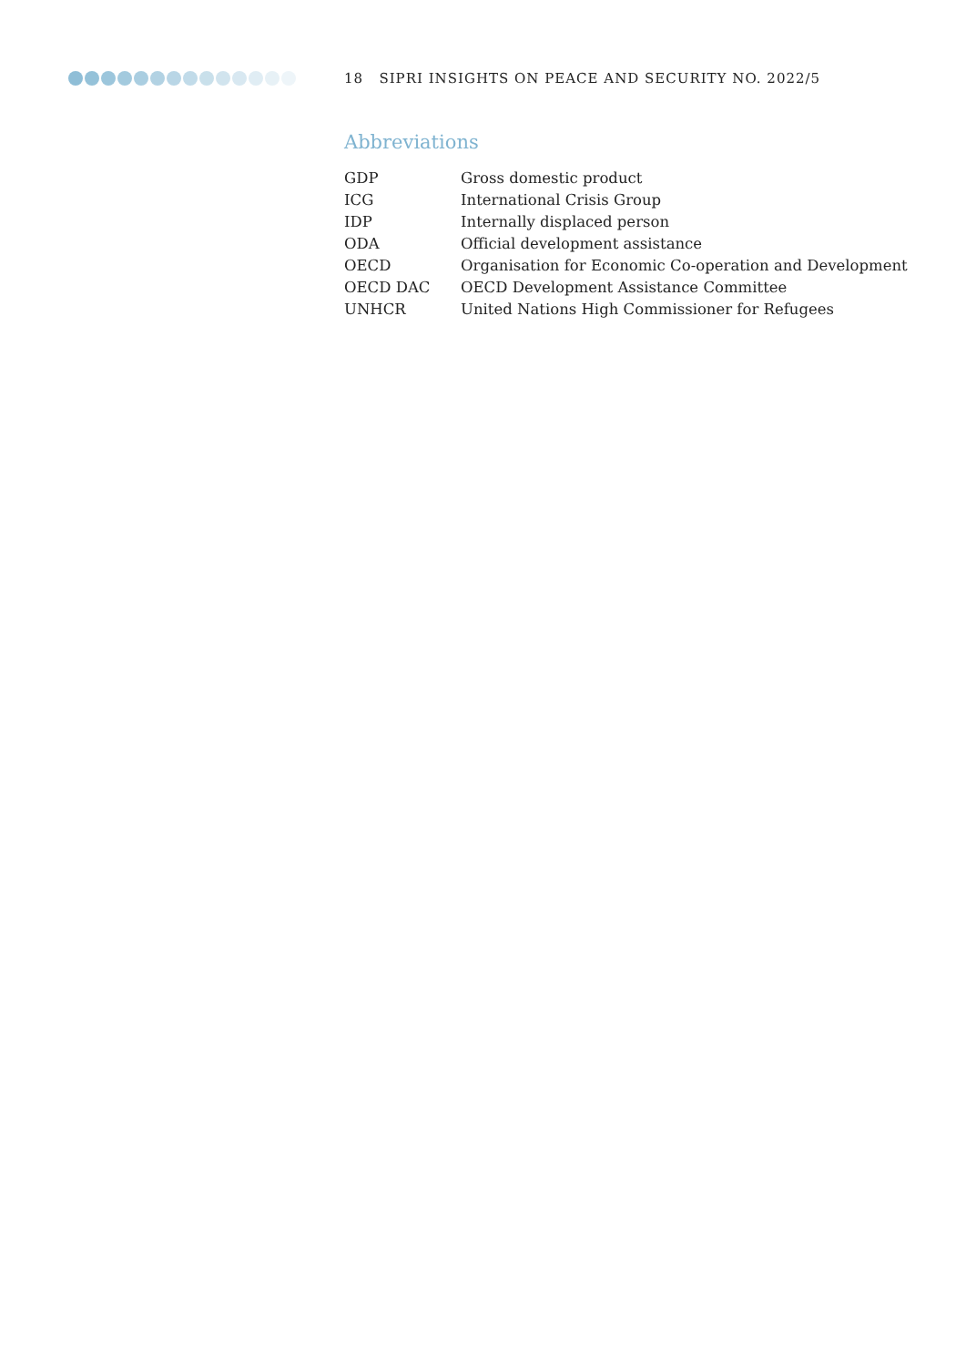18 SIPRI INSIGHTS ON PEACE AND SECURITY NO. 2022/5
Abbreviations
| GDP | Gross domestic product |
| ICG | International Crisis Group |
| IDP | Internally displaced person |
| ODA | Official development assistance |
| OECD | Organisation for Economic Co-operation and Development |
| OECD DAC | OECD Development Assistance Committee |
| UNHCR | United Nations High Commissioner for Refugees |